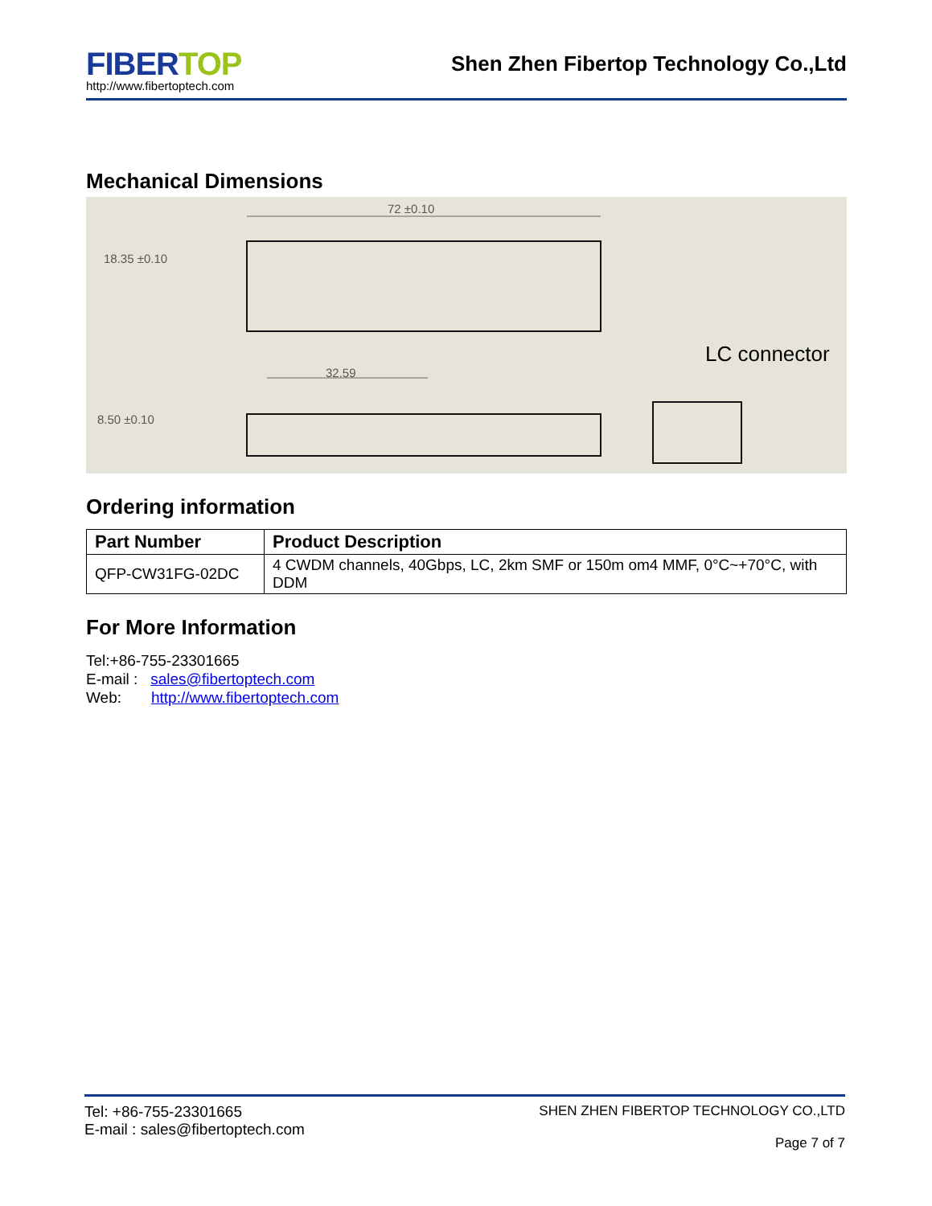FIBERTOP
http://www.fibertoptech.com
Shen Zhen Fibertop Technology Co.,Ltd
Mechanical Dimensions
72 ±0.10
18.35 ±0.10
32.59
8.50 ±0.10
LC connector
Ordering information
| Part Number | Product Description |
| --- | --- |
| QFP-CW31FG-02DC | 4 CWDM channels, 40Gbps, LC, 2km SMF or 150m om4 MMF, 0°C~+70°C, with DDM |
For More Information
Tel:+86-755-23301665
E-mail : sales@fibertoptech.com
Web: http://www.fibertoptech.com
Tel: +86-755-23301665
E-mail : sales@fibertoptech.com
SHEN ZHEN FIBERTOP TECHNOLOGY CO.,LTD
Page 7 of 7